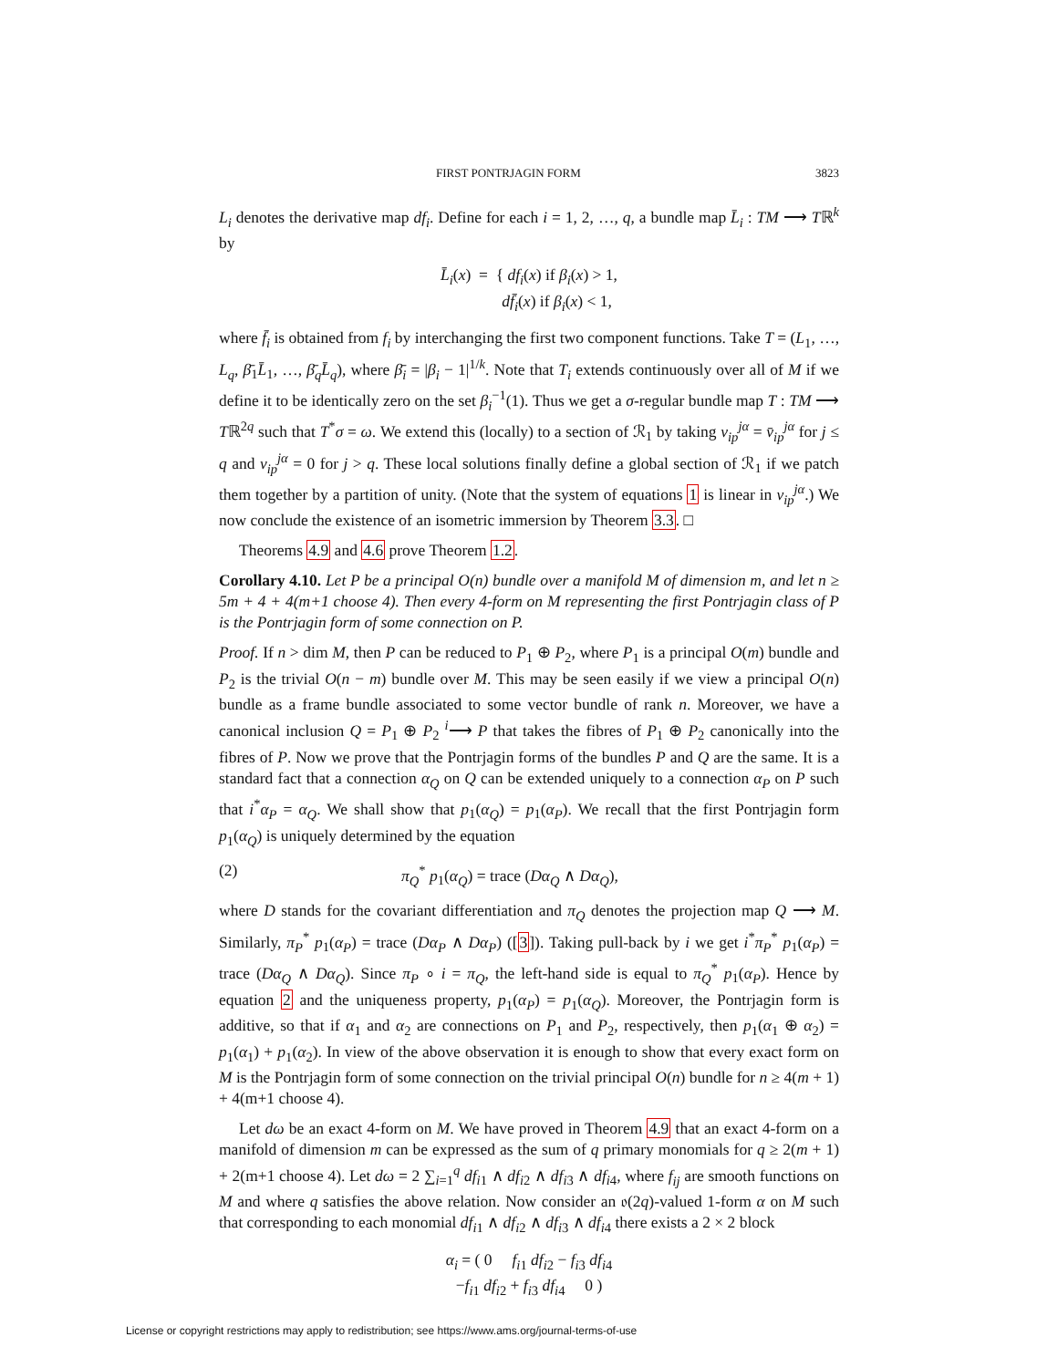FIRST PONTRJAGIN FORM 3823
L<sub>i</sub> denotes the derivative map df<sub>i</sub>. Define for each i = 1, 2, …, q, a bundle map L̄<sub>i</sub> : TM ⟶ Tℝ<sup>k</sup> by
L̄<sub>i</sub>(x) = { df<sub>i</sub>(x) if β<sub>i</sub>(x) > 1,
df̄<sub>i</sub>(x) if β<sub>i</sub>(x) < 1,
where f̄<sub>i</sub> is obtained from f<sub>i</sub> by interchanging the first two component functions. Take T = (L<sub>1</sub>, …, L<sub>q</sub>, β̄<sub>1</sub>L̄<sub>1</sub>, …, β̄<sub>q</sub>L̄<sub>q</sub>), where β̄<sub>i</sub> = |β<sub>i</sub> − 1|<sup>1/k</sup>. Note that T<sub>i</sub> extends continuously over all of M if we define it to be identically zero on the set β<sub>i</sub><sup>−1</sup>(1). Thus we get a σ-regular bundle map T : TM ⟶ Tℝ<sup>2q</sup> such that T<sup>*</sup>σ = ω. We extend this (locally) to a section of ℛ<sub>1</sub> by taking v<sub>ip</sub><sup>jα</sup> = v̄<sub>ip</sub><sup>jα</sup> for j ≤ q and v<sub>ip</sub><sup>jα</sup> = 0 for j > q. These local solutions finally define a global section of ℛ<sub>1</sub> if we patch them together by a partition of unity. (Note that the system of equations 1 is linear in v<sub>ip</sub><sup>jα</sup>.) We now conclude the existence of an isometric immersion by Theorem 3.3. □
Theorems 4.9 and 4.6 prove Theorem 1.2.
Corollary 4.10. Let P be a principal O(n) bundle over a manifold M of dimension m, and let n ≥ 5m + 4 + 4(m+1 choose 4). Then every 4-form on M representing the first Pontrjagin class of P is the Pontrjagin form of some connection on P.
Proof. If n > dim M, then P can be reduced to P<sub>1</sub> ⊕ P<sub>2</sub>, where P<sub>1</sub> is a principal O(m) bundle and P<sub>2</sub> is the trivial O(n − m) bundle over M. This may be seen easily if we view a principal O(n) bundle as a frame bundle associated to some vector bundle of rank n. Moreover, we have a canonical inclusion Q = P<sub>1</sub> ⊕ P<sub>2</sub> <sup>i</sup>⟶ P that takes the fibres of P<sub>1</sub> ⊕ P<sub>2</sub> canonically into the fibres of P. Now we prove that the Pontrjagin forms of the bundles P and Q are the same. It is a standard fact that a connection α<sub>Q</sub> on Q can be extended uniquely to a connection α<sub>P</sub> on P such that i<sup>*</sup>α<sub>P</sub> = α<sub>Q</sub>. We shall show that p<sub>1</sub>(α<sub>Q</sub>) = p<sub>1</sub>(α<sub>P</sub>). We recall that the first Pontrjagin form p<sub>1</sub>(α<sub>Q</sub>) is uniquely determined by the equation
(2) π<sub>Q</sub><sup>*</sup> p<sub>1</sub>(α<sub>Q</sub>) = trace (Dα<sub>Q</sub> ∧ Dα<sub>Q</sub>),
where D stands for the covariant differentiation and π<sub>Q</sub> denotes the projection map Q ⟶ M. Similarly, π<sub>P</sub><sup>*</sup> p<sub>1</sub>(α<sub>P</sub>) = trace (Dα<sub>P</sub> ∧ Dα<sub>P</sub>) ([3]). Taking pull-back by i we get i<sup>*</sup>π<sub>P</sub><sup>*</sup> p<sub>1</sub>(α<sub>P</sub>) = trace (Dα<sub>Q</sub> ∧ Dα<sub>Q</sub>). Since π<sub>P</sub> ∘ i = π<sub>Q</sub>, the left-hand side is equal to π<sub>Q</sub><sup>*</sup> p<sub>1</sub>(α<sub>P</sub>). Hence by equation 2 and the uniqueness property, p<sub>1</sub>(α<sub>P</sub>) = p<sub>1</sub>(α<sub>Q</sub>). Moreover, the Pontrjagin form is additive, so that if α<sub>1</sub> and α<sub>2</sub> are connections on P<sub>1</sub> and P<sub>2</sub>, respectively, then p<sub>1</sub>(α<sub>1</sub> ⊕ α<sub>2</sub>) = p<sub>1</sub>(α<sub>1</sub>) + p<sub>1</sub>(α<sub>2</sub>). In view of the above observation it is enough to show that every exact form on M is the Pontrjagin form of some connection on the trivial principal O(n) bundle for n ≥ 4(m + 1) + 4(m+1 choose 4).
Let dω be an exact 4-form on M. We have proved in Theorem 4.9 that an exact 4-form on a manifold of dimension m can be expressed as the sum of q primary monomials for q ≥ 2(m + 1) + 2(m+1 choose 4). Let dω = 2 ∑<sub>i=1</sub><sup>q</sup> df<sub>i1</sub> ∧ df<sub>i2</sub> ∧ df<sub>i3</sub> ∧ df<sub>i4</sub>, where f<sub>ij</sub> are smooth functions on M and where q satisfies the above relation. Now consider an 𝔬(2q)-valued 1-form α on M such that corresponding to each monomial df<sub>i1</sub> ∧ df<sub>i2</sub> ∧ df<sub>i3</sub> ∧ df<sub>i4</sub> there exists a 2 × 2 block
α<sub>i</sub> = ( 0 f<sub>i1</sub> df<sub>i2</sub> − f<sub>i3</sub> df<sub>i4</sub>
−f<sub>i1</sub> df<sub>i2</sub> + f<sub>i3</sub> df<sub>i4</sub> 0 )
License or copyright restrictions may apply to redistribution; see https://www.ams.org/journal-terms-of-use